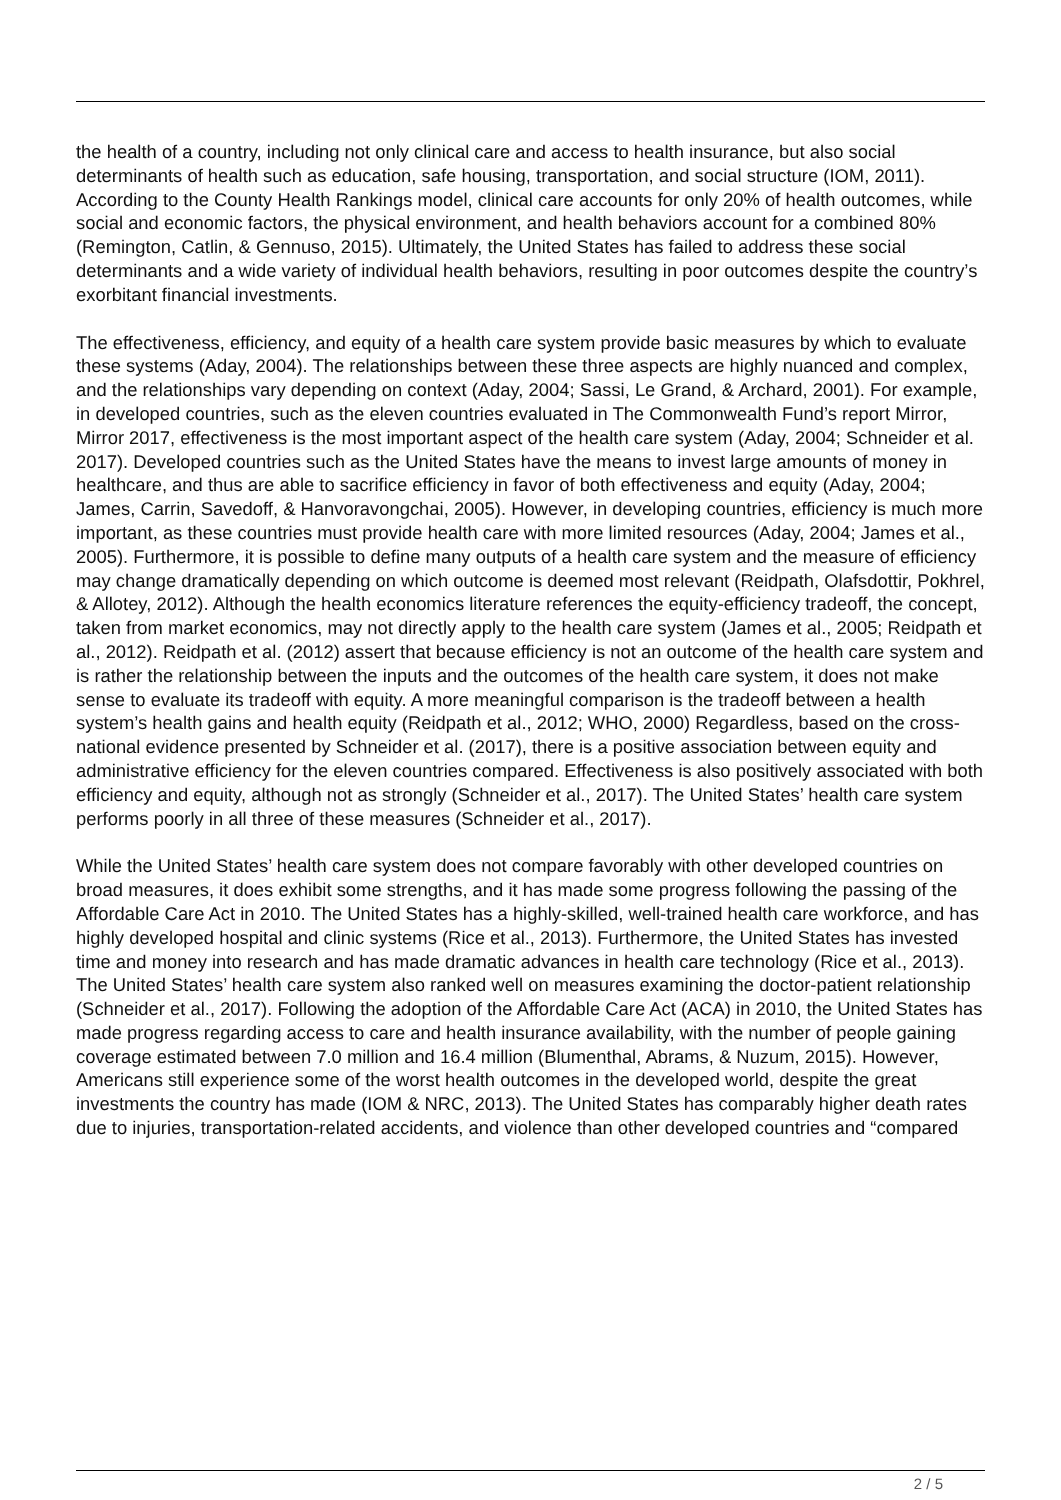the health of a country, including not only clinical care and access to health insurance, but also social determinants of health such as education, safe housing, transportation, and social structure (IOM, 2011). According to the County Health Rankings model, clinical care accounts for only 20% of health outcomes, while social and economic factors, the physical environment, and health behaviors account for a combined 80% (Remington, Catlin, & Gennuso, 2015). Ultimately, the United States has failed to address these social determinants and a wide variety of individual health behaviors, resulting in poor outcomes despite the country’s exorbitant financial investments.
The effectiveness, efficiency, and equity of a health care system provide basic measures by which to evaluate these systems (Aday, 2004). The relationships between these three aspects are highly nuanced and complex, and the relationships vary depending on context (Aday, 2004; Sassi, Le Grand, & Archard, 2001). For example, in developed countries, such as the eleven countries evaluated in The Commonwealth Fund’s report Mirror, Mirror 2017, effectiveness is the most important aspect of the health care system (Aday, 2004; Schneider et al. 2017). Developed countries such as the United States have the means to invest large amounts of money in healthcare, and thus are able to sacrifice efficiency in favor of both effectiveness and equity (Aday, 2004; James, Carrin, Savedoff, & Hanvoravongchai, 2005). However, in developing countries, efficiency is much more important, as these countries must provide health care with more limited resources (Aday, 2004; James et al., 2005). Furthermore, it is possible to define many outputs of a health care system and the measure of efficiency may change dramatically depending on which outcome is deemed most relevant (Reidpath, Olafsdottir, Pokhrel, & Allotey, 2012). Although the health economics literature references the equity-efficiency tradeoff, the concept, taken from market economics, may not directly apply to the health care system (James et al., 2005; Reidpath et al., 2012). Reidpath et al. (2012) assert that because efficiency is not an outcome of the health care system and is rather the relationship between the inputs and the outcomes of the health care system, it does not make sense to evaluate its tradeoff with equity. A more meaningful comparison is the tradeoff between a health system’s health gains and health equity (Reidpath et al., 2012; WHO, 2000) Regardless, based on the cross-national evidence presented by Schneider et al. (2017), there is a positive association between equity and administrative efficiency for the eleven countries compared. Effectiveness is also positively associated with both efficiency and equity, although not as strongly (Schneider et al., 2017). The United States’ health care system performs poorly in all three of these measures (Schneider et al., 2017).
While the United States’ health care system does not compare favorably with other developed countries on broad measures, it does exhibit some strengths, and it has made some progress following the passing of the Affordable Care Act in 2010. The United States has a highly-skilled, well-trained health care workforce, and has highly developed hospital and clinic systems (Rice et al., 2013). Furthermore, the United States has invested time and money into research and has made dramatic advances in health care technology (Rice et al., 2013). The United States’ health care system also ranked well on measures examining the doctor-patient relationship (Schneider et al., 2017). Following the adoption of the Affordable Care Act (ACA) in 2010, the United States has made progress regarding access to care and health insurance availability, with the number of people gaining coverage estimated between 7.0 million and 16.4 million (Blumenthal, Abrams, & Nuzum, 2015). However, Americans still experience some of the worst health outcomes in the developed world, despite the great investments the country has made (IOM & NRC, 2013). The United States has comparably higher death rates due to injuries, transportation-related accidents, and violence than other developed countries and “compared
2 / 5